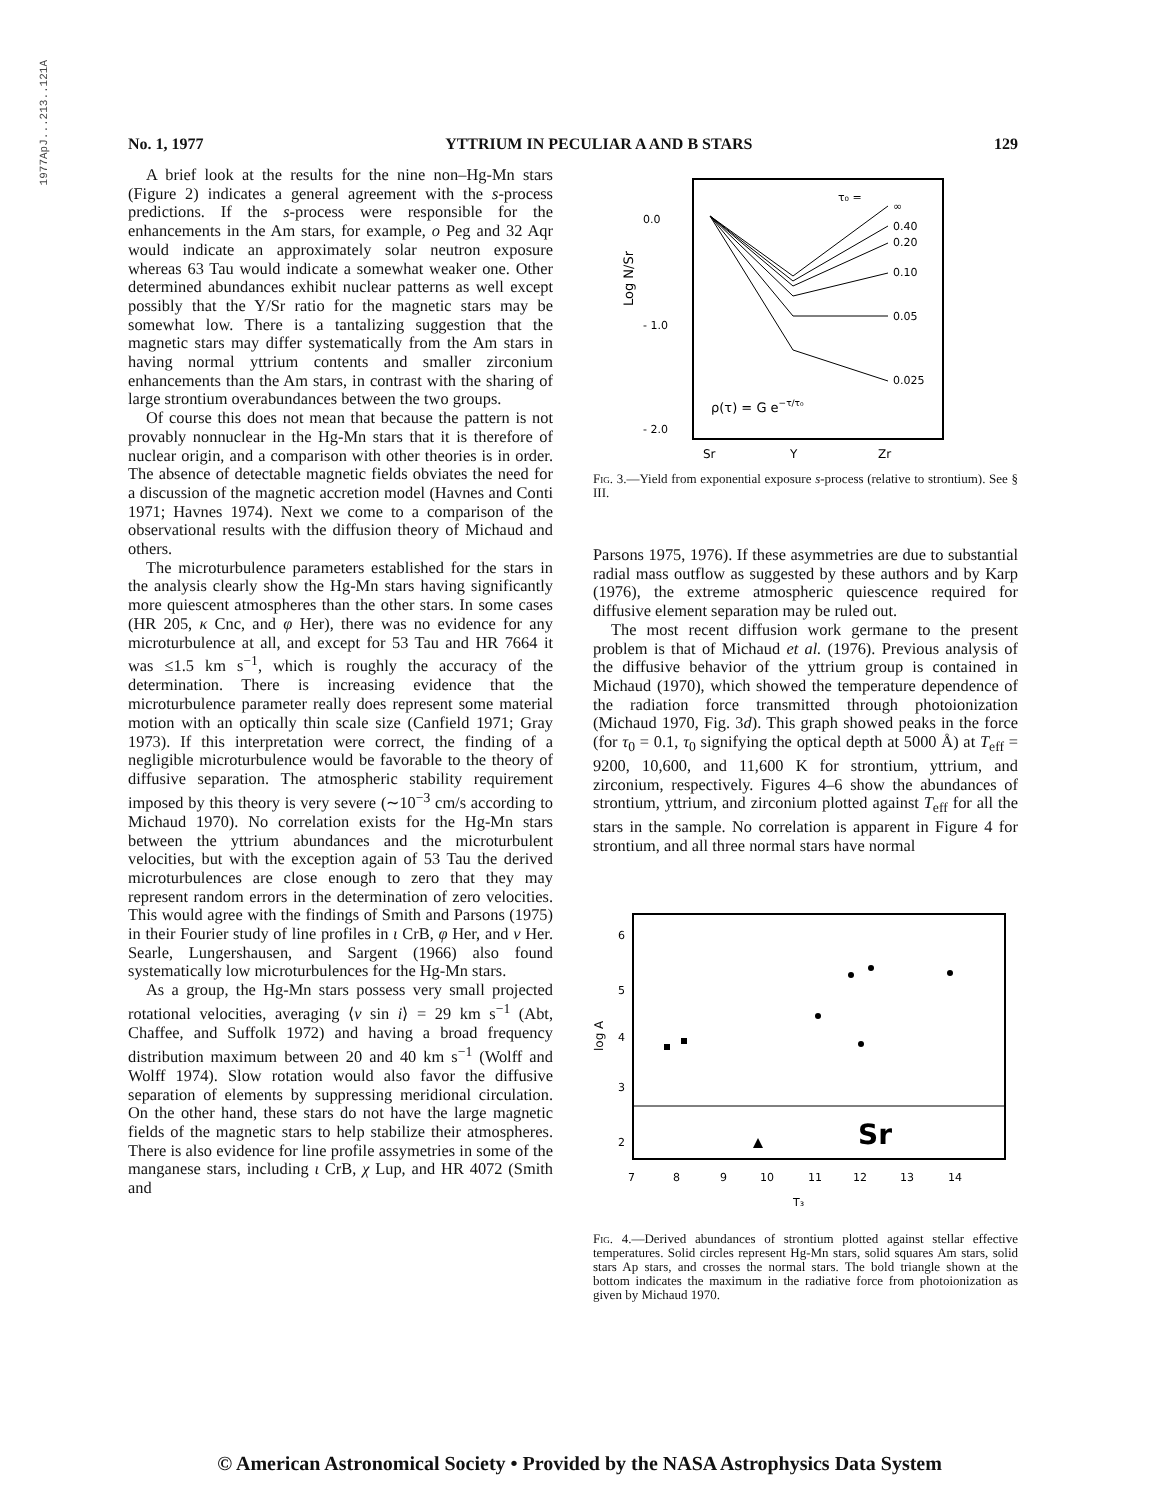1977ApJ...213..121A
No. 1, 1977 YTTRIUM IN PECULIAR A AND B STARS 129
A brief look at the results for the nine non–Hg-Mn stars (Figure 2) indicates a general agreement with the s-process predictions. If the s-process were responsible for the enhancements in the Am stars, for example, o Peg and 32 Aqr would indicate an approximately solar neutron exposure whereas 63 Tau would indicate a somewhat weaker one. Other determined abundances exhibit nuclear patterns as well except possibly that the Y/Sr ratio for the magnetic stars may be somewhat low. There is a tantalizing suggestion that the magnetic stars may differ systematically from the Am stars in having normal yttrium contents and smaller zirconium enhancements than the Am stars, in contrast with the sharing of large strontium overabundances between the two groups.
Of course this does not mean that because the pattern is not provably nonnuclear in the Hg-Mn stars that it is therefore of nuclear origin, and a comparison with other theories is in order. The absence of detectable magnetic fields obviates the need for a discussion of the magnetic accretion model (Havnes and Conti 1971; Havnes 1974). Next we come to a comparison of the observational results with the diffusion theory of Michaud and others.
The microturbulence parameters established for the stars in the analysis clearly show the Hg-Mn stars having significantly more quiescent atmospheres than the other stars. In some cases (HR 205, κ Cnc, and φ Her), there was no evidence for any microturbulence at all, and except for 53 Tau and HR 7664 it was ≤1.5 km s<sup>−1</sup>, which is roughly the accuracy of the determination. There is increasing evidence that the microturbulence parameter really does represent some material motion with an optically thin scale size (Canfield 1971; Gray 1973). If this interpretation were correct, the finding of a negligible microturbulence would be favorable to the theory of diffusive separation. The atmospheric stability requirement imposed by this theory is very severe (∼10<sup>−3</sup> cm/s according to Michaud 1970). No correlation exists for the Hg-Mn stars between the yttrium abundances and the microturbulent velocities, but with the exception again of 53 Tau the derived microturbulences are close enough to zero that they may represent random errors in the determination of zero velocities. This would agree with the findings of Smith and Parsons (1975) in their Fourier study of line profiles in ι CrB, φ Her, and ν Her. Searle, Lungershausen, and Sargent (1966) also found systematically low microturbulences for the Hg-Mn stars.
As a group, the Hg-Mn stars possess very small projected rotational velocities, averaging ⟨v sin i⟩ = 29 km s<sup>−1</sup> (Abt, Chaffee, and Suffolk 1972) and having a broad frequency distribution maximum between 20 and 40 km s<sup>−1</sup> (Wolff and Wolff 1974). Slow rotation would also favor the diffusive separation of elements by suppressing meridional circulation. On the other hand, these stars do not have the large magnetic fields of the magnetic stars to help stabilize their atmospheres. There is also evidence for line profile assymetries in some of the manganese stars, including ι CrB, χ Lup, and HR 4072 (Smith and
0.0
- 1.0
- 2.0
Log N/Sr
τ₀ =
∞
0.40
0.20
0.10
0.05
0.025
ρ(τ) = G e−τ/τ₀
Sr
Y
Zr
Fig. 3.—Yield from exponential exposure s-process (relative to strontium). See § III.
Parsons 1975, 1976). If these asymmetries are due to substantial radial mass outflow as suggested by these authors and by Karp (1976), the extreme atmospheric quiescence required for diffusive element separation may be ruled out.
The most recent diffusion work germane to the present problem is that of Michaud et al. (1976). Previous analysis of the diffusive behavior of the yttrium group is contained in Michaud (1970), which showed the temperature dependence of the radiation force transmitted through photoionization (Michaud 1970, Fig. 3d). This graph showed peaks in the force (for τ<sub>0</sub> = 0.1, τ<sub>0</sub> signifying the optical depth at 5000 Å) at T<sub>eff</sub> = 9200, 10,600, and 11,600 K for strontium, yttrium, and zirconium, respectively. Figures 4–6 show the abundances of strontium, yttrium, and zirconium plotted against T<sub>eff</sub> for all the stars in the sample. No correlation is apparent in Figure 4 for strontium, and all three normal stars have normal
6
5
4
3
2
log A
Sr
7
8
9
10
11
12
13
14
T₃
Fig. 4.—Derived abundances of strontium plotted against stellar effective temperatures. Solid circles represent Hg-Mn stars, solid squares Am stars, solid stars Ap stars, and crosses the normal stars. The bold triangle shown at the bottom indicates the maximum in the radiative force from photoionization as given by Michaud 1970.
© American Astronomical Society • Provided by the NASA Astrophysics Data System